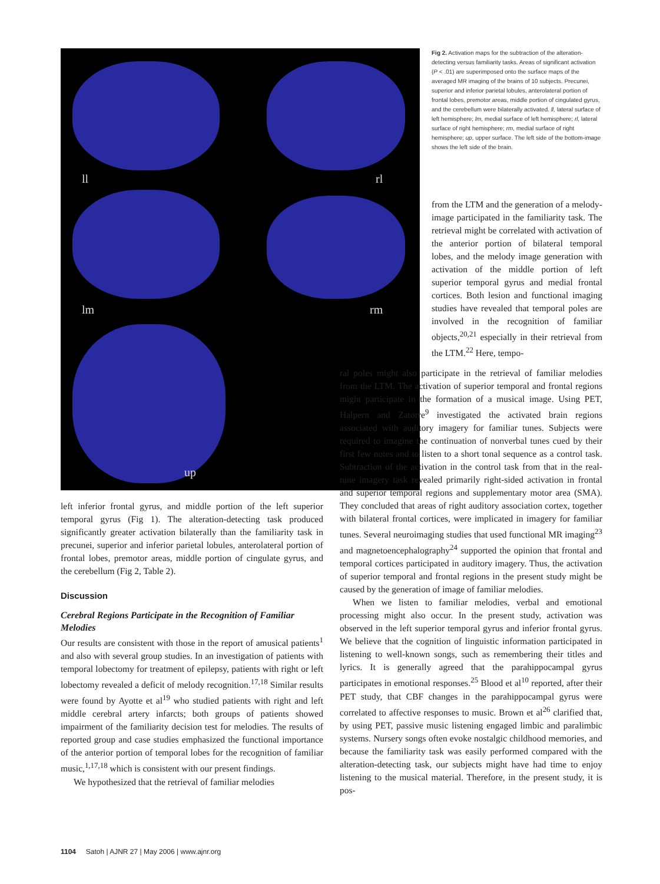ll rl
lm rm
up
Fig 2. Activation maps for the subtraction of the alteration-detecting versus familiarity tasks. Areas of significant activation (P < .01) are superimposed onto the surface maps of the averaged MR imaging of the brains of 10 subjects. Precunei, superior and inferior parietal lobules, anterolateral portion of frontal lobes, premotor areas, middle portion of cingulated gyrus, and the cerebellum were bilaterally activated. ll, lateral surface of left hemisphere; lm, medial surface of left hemisphere; rl, lateral surface of right hemisphere; rm, medial surface of right hemisphere; up, upper surface. The left side of the bottom-image shows the left side of the brain.
from the LTM and the generation of a melody-image participated in the familiarity task. The retrieval might be correlated with activation of the anterior portion of bilateral temporal lobes, and the melody image generation with activation of the middle portion of left superior temporal gyrus and medial frontal cortices. Both lesion and functional imaging studies have revealed that temporal poles are involved in the recognition of familiar objects,<sup>20,21</sup> especially in their retrieval from the LTM.<sup>22</sup> Here, tempo-
ral poles might also participate in the retrieval of familiar melodies from the LTM. The activation of superior temporal and frontal regions might participate in the formation of a musical image. Using PET, Halpern and Zatorre<sup>9</sup> investigated the activated brain regions associated with auditory imagery for familiar tunes. Subjects were required to imagine the continuation of nonverbal tunes cued by their first few notes and to listen to a short tonal sequence as a control task. Subtraction of the activation in the control task from that in the real-tune imagery task revealed primarily right-sided activation in frontal and superior temporal regions and supplementary motor area (SMA). They concluded that areas of right auditory association cortex, together with bilateral frontal cortices, were implicated in imagery for familiar tunes. Several neuroimaging studies that used functional MR imaging<sup>23</sup> and magnetoencephalography<sup>24</sup> supported the opinion that frontal and temporal cortices participated in auditory imagery. Thus, the activation of superior temporal and frontal regions in the present study might be caused by the generation of image of familiar melodies.
When we listen to familiar melodies, verbal and emotional processing might also occur. In the present study, activation was observed in the left superior temporal gyrus and inferior frontal gyrus. We believe that the cognition of linguistic information participated in listening to well-known songs, such as remembering their titles and lyrics. It is generally agreed that the parahippocampal gyrus participates in emotional responses.<sup>25</sup> Blood et al<sup>10</sup> reported, after their PET study, that CBF changes in the parahippocampal gyrus were correlated to affective responses to music. Brown et al<sup>26</sup> clarified that, by using PET, passive music listening engaged limbic and paralimbic systems. Nursery songs often evoke nostalgic childhood memories, and because the familiarity task was easily performed compared with the alteration-detecting task, our subjects might have had time to enjoy listening to the musical material. Therefore, in the present study, it is pos-
left inferior frontal gyrus, and middle portion of the left superior temporal gyrus (Fig 1). The alteration-detecting task produced significantly greater activation bilaterally than the familiarity task in precunei, superior and inferior parietal lobules, anterolateral portion of frontal lobes, premotor areas, middle portion of cingulate gyrus, and the cerebellum (Fig 2, Table 2).
Discussion
Cerebral Regions Participate in the Recognition of Familiar Melodies
Our results are consistent with those in the report of amusical patients<sup>1</sup> and also with several group studies. In an investigation of patients with temporal lobectomy for treatment of epilepsy, patients with right or left lobectomy revealed a deficit of melody recognition.<sup>17,18</sup> Similar results were found by Ayotte et al<sup>19</sup> who studied patients with right and left middle cerebral artery infarcts; both groups of patients showed impairment of the familiarity decision test for melodies. The results of reported group and case studies emphasized the functional importance of the anterior portion of temporal lobes for the recognition of familiar music,<sup>1,17,18</sup> which is consistent with our present findings.
We hypothesized that the retrieval of familiar melodies
1104 Satoh | AJNR 27 | May 2006 | www.ajnr.org